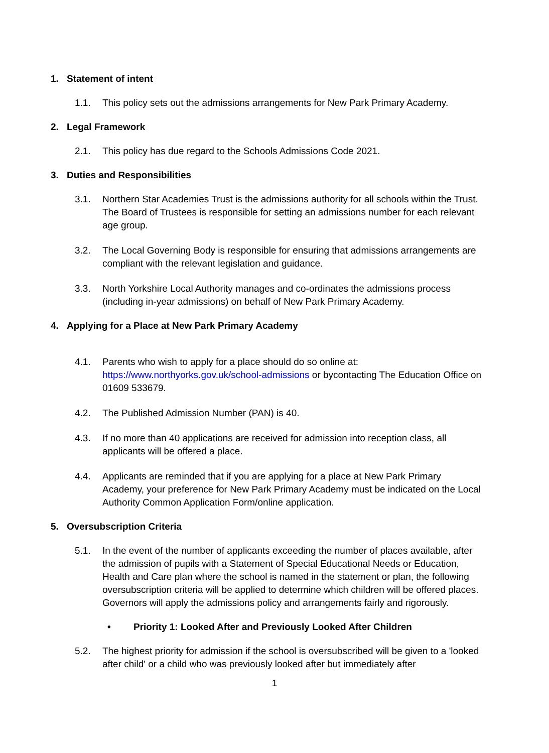1. Statement of intent
1.1. This policy sets out the admissions arrangements for New Park Primary Academy.
2. Legal Framework
2.1. This policy has due regard to the Schools Admissions Code 2021.
3. Duties and Responsibilities
3.1. Northern Star Academies Trust is the admissions authority for all schools within the Trust. The Board of Trustees is responsible for setting an admissions number for each relevant age group.
3.2. The Local Governing Body is responsible for ensuring that admissions arrangements are compliant with the relevant legislation and guidance.
3.3. North Yorkshire Local Authority manages and co-ordinates the admissions process (including in-year admissions) on behalf of New Park Primary Academy.
4. Applying for a Place at New Park Primary Academy
4.1. Parents who wish to apply for a place should do so online at: https://www.northyorks.gov.uk/school-admissions or bycontacting The Education Office on 01609 533679.
4.2. The Published Admission Number (PAN) is 40.
4.3. If no more than 40 applications are received for admission into reception class, all applicants will be offered a place.
4.4. Applicants are reminded that if you are applying for a place at New Park Primary Academy, your preference for New Park Primary Academy must be indicated on the Local Authority Common Application Form/online application.
5. Oversubscription Criteria
5.1. In the event of the number of applicants exceeding the number of places available, after the admission of pupils with a Statement of Special Educational Needs or Education, Health and Care plan where the school is named in the statement or plan, the following oversubscription criteria will be applied to determine which children will be offered places. Governors will apply the admissions policy and arrangements fairly and rigorously.
• Priority 1: Looked After and Previously Looked After Children
5.2. The highest priority for admission if the school is oversubscribed will be given to a 'looked after child' or a child who was previously looked after but immediately after
1